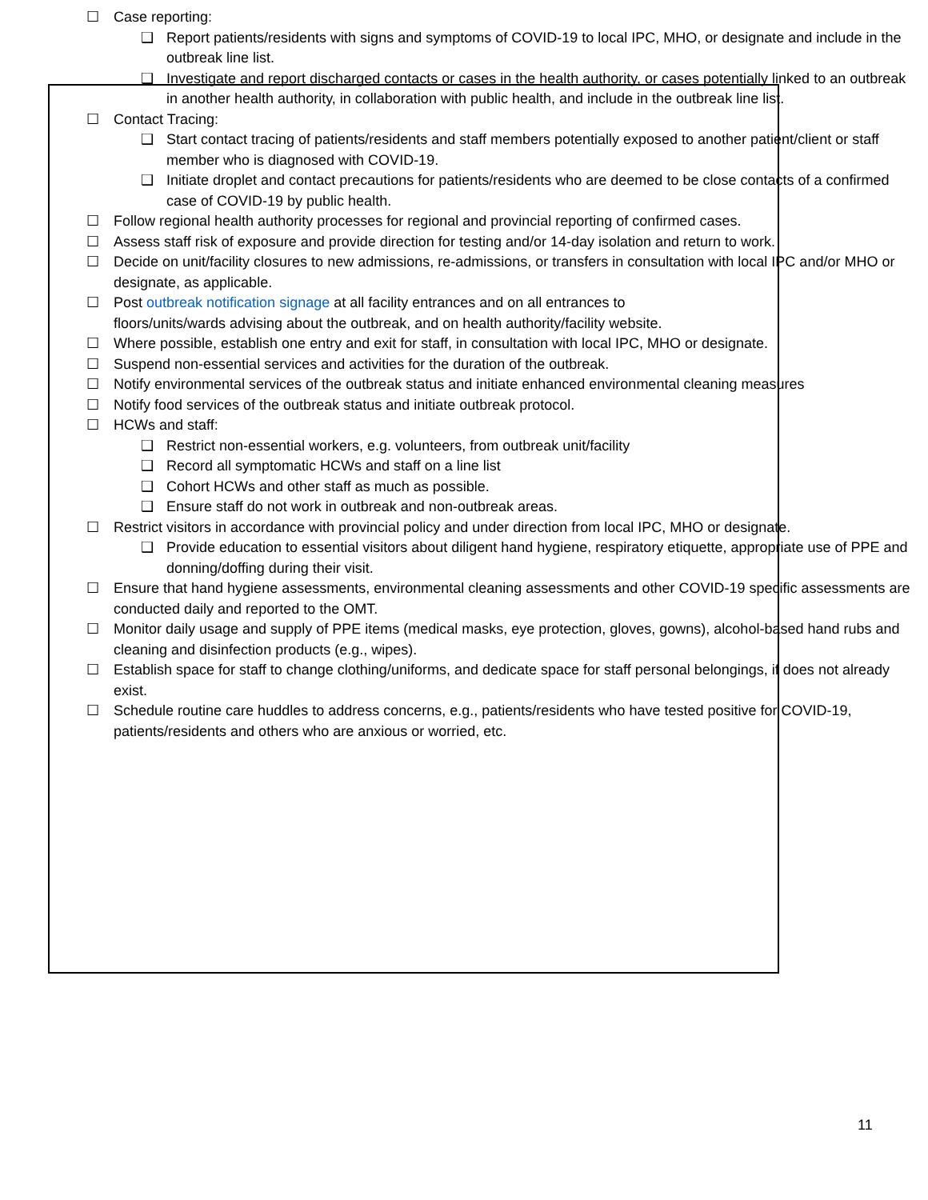☐ Case reporting:
❑ Report patients/residents with signs and symptoms of COVID-19 to local IPC, MHO, or designate and include in the outbreak line list.
❑ Investigate and report discharged contacts or cases in the health authority, or cases potentially linked to an outbreak in another health authority, in collaboration with public health, and include in the outbreak line list.
☐ Contact Tracing:
❑ Start contact tracing of patients/residents and staff members potentially exposed to another patient/client or staff member who is diagnosed with COVID-19.
❑ Initiate droplet and contact precautions for patients/residents who are deemed to be close contacts of a confirmed case of COVID-19 by public health.
☐ Follow regional health authority processes for regional and provincial reporting of confirmed cases.
☐ Assess staff risk of exposure and provide direction for testing and/or 14-day isolation and return to work.
☐ Decide on unit/facility closures to new admissions, re-admissions, or transfers in consultation with local IPC and/or MHO or designate, as applicable.
☐ Post outbreak notification signage at all facility entrances and on all entrances to floors/units/wards advising about the outbreak, and on health authority/facility website.
☐ Where possible, establish one entry and exit for staff, in consultation with local IPC, MHO or designate.
☐ Suspend non-essential services and activities for the duration of the outbreak.
☐ Notify environmental services of the outbreak status and initiate enhanced environmental cleaning measures
☐ Notify food services of the outbreak status and initiate outbreak protocol.
☐ HCWs and staff:
❑ Restrict non-essential workers, e.g. volunteers, from outbreak unit/facility
❑ Record all symptomatic HCWs and staff on a line list
❑ Cohort HCWs and other staff as much as possible.
❑ Ensure staff do not work in outbreak and non-outbreak areas.
☐ Restrict visitors in accordance with provincial policy and under direction from local IPC, MHO or designate.
❑ Provide education to essential visitors about diligent hand hygiene, respiratory etiquette, appropriate use of PPE and donning/doffing during their visit.
☐ Ensure that hand hygiene assessments, environmental cleaning assessments and other COVID-19 specific assessments are conducted daily and reported to the OMT.
☐ Monitor daily usage and supply of PPE items (medical masks, eye protection, gloves, gowns), alcohol-based hand rubs and cleaning and disinfection products (e.g., wipes).
☐ Establish space for staff to change clothing/uniforms, and dedicate space for staff personal belongings, if does not already exist.
☐ Schedule routine care huddles to address concerns, e.g., patients/residents who have tested positive for COVID-19, patients/residents and others who are anxious or worried, etc.
11